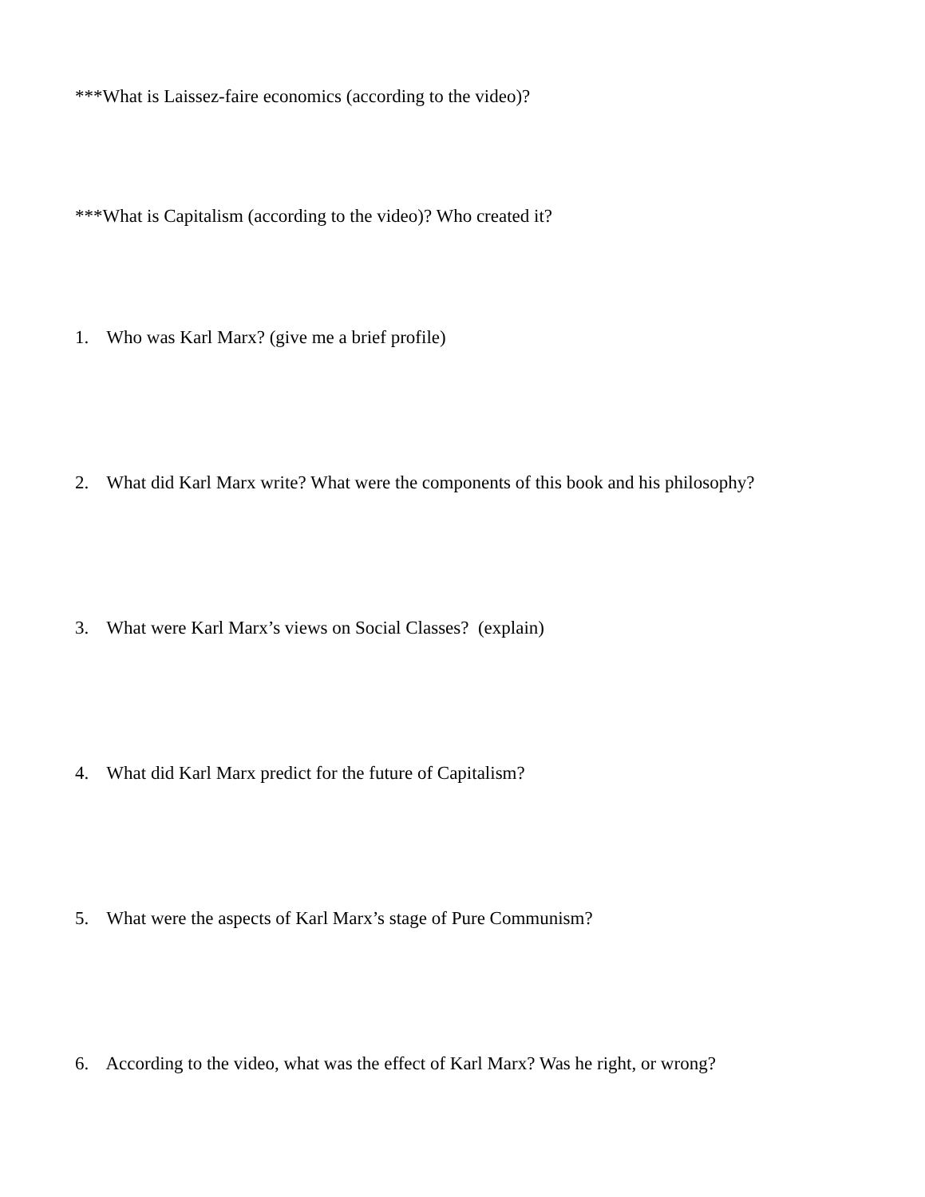***What is Laissez-faire economics (according to the video)?
***What is Capitalism (according to the video)? Who created it?
1. Who was Karl Marx? (give me a brief profile)
2. What did Karl Marx write? What were the components of this book and his philosophy?
3. What were Karl Marx’s views on Social Classes? (explain)
4. What did Karl Marx predict for the future of Capitalism?
5. What were the aspects of Karl Marx’s stage of Pure Communism?
6. According to the video, what was the effect of Karl Marx? Was he right, or wrong?